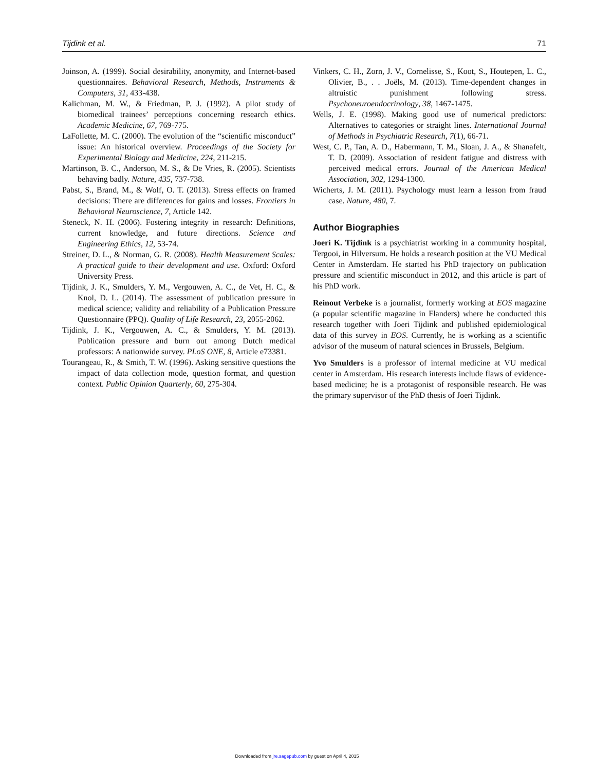Tijdink et al. 71
Joinson, A. (1999). Social desirability, anonymity, and Internet-based questionnaires. Behavioral Research, Methods, Instruments & Computers, 31, 433-438.
Kalichman, M. W., & Friedman, P. J. (1992). A pilot study of biomedical trainees’ perceptions concerning research ethics. Academic Medicine, 67, 769-775.
LaFollette, M. C. (2000). The evolution of the “scientific misconduct” issue: An historical overview. Proceedings of the Society for Experimental Biology and Medicine, 224, 211-215.
Martinson, B. C., Anderson, M. S., & De Vries, R. (2005). Scientists behaving badly. Nature, 435, 737-738.
Pabst, S., Brand, M., & Wolf, O. T. (2013). Stress effects on framed decisions: There are differences for gains and losses. Frontiers in Behavioral Neuroscience, 7, Article 142.
Steneck, N. H. (2006). Fostering integrity in research: Definitions, current knowledge, and future directions. Science and Engineering Ethics, 12, 53-74.
Streiner, D. L., & Norman, G. R. (2008). Health Measurement Scales: A practical guide to their development and use. Oxford: Oxford University Press.
Tijdink, J. K., Smulders, Y. M., Vergouwen, A. C., de Vet, H. C., & Knol, D. L. (2014). The assessment of publication pressure in medical science; validity and reliability of a Publication Pressure Questionnaire (PPQ). Quality of Life Research, 23, 2055-2062.
Tijdink, J. K., Vergouwen, A. C., & Smulders, Y. M. (2013). Publication pressure and burn out among Dutch medical professors: A nationwide survey. PLoS ONE, 8, Article e73381.
Tourangeau, R., & Smith, T. W. (1996). Asking sensitive questions the impact of data collection mode, question format, and question context. Public Opinion Quarterly, 60, 275-304.
Vinkers, C. H., Zorn, J. V., Cornelisse, S., Koot, S., Houtepen, L. C., Olivier, B., . . .Joëls, M. (2013). Time-dependent changes in altruistic punishment following stress. Psychoneuroendocrinology, 38, 1467-1475.
Wells, J. E. (1998). Making good use of numerical predictors: Alternatives to categories or straight lines. International Journal of Methods in Psychiatric Research, 7(1), 66-71.
West, C. P., Tan, A. D., Habermann, T. M., Sloan, J. A., & Shanafelt, T. D. (2009). Association of resident fatigue and distress with perceived medical errors. Journal of the American Medical Association, 302, 1294-1300.
Wicherts, J. M. (2011). Psychology must learn a lesson from fraud case. Nature, 480, 7.
Author Biographies
Joeri K. Tijdink is a psychiatrist working in a community hospital, Tergooi, in Hilversum. He holds a research position at the VU Medical Center in Amsterdam. He started his PhD trajectory on publication pressure and scientific misconduct in 2012, and this article is part of his PhD work.
Reinout Verbeke is a journalist, formerly working at EOS magazine (a popular scientific magazine in Flanders) where he conducted this research together with Joeri Tijdink and published epidemiological data of this survey in EOS. Currently, he is working as a scientific advisor of the museum of natural sciences in Brussels, Belgium.
Yvo Smulders is a professor of internal medicine at VU medical center in Amsterdam. His research interests include flaws of evidence-based medicine; he is a protagonist of responsible research. He was the primary supervisor of the PhD thesis of Joeri Tijdink.
Downloaded from jre.sagepub.com by guest on April 4, 2015